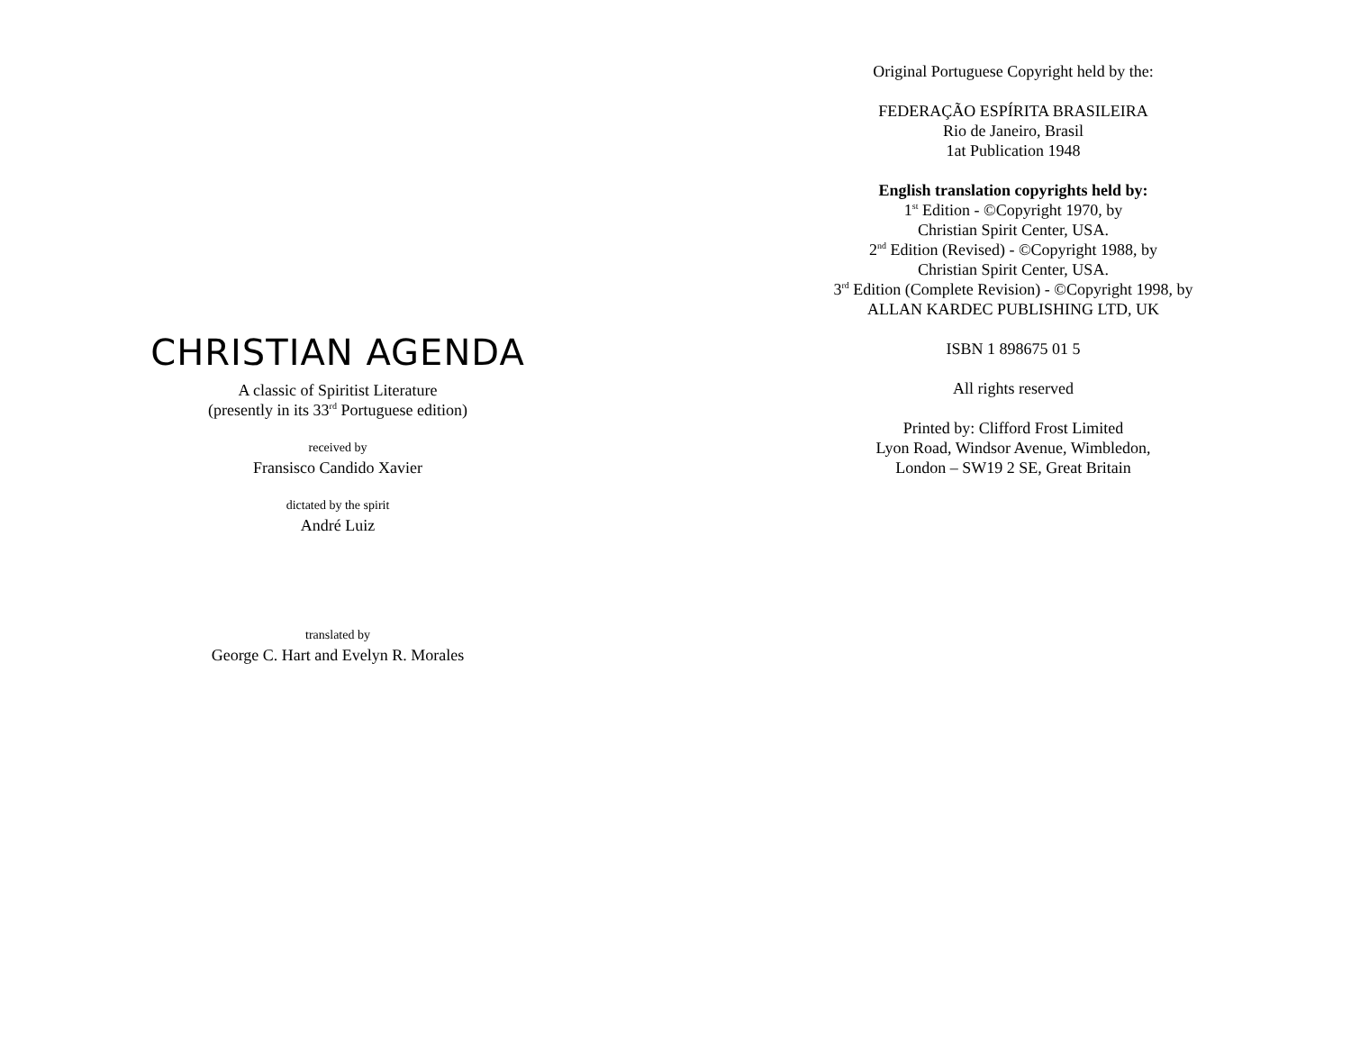CHRISTIAN AGENDA
A classic of Spiritist Literature
(presently in its 33<sup>rd</sup> Portuguese edition)
received by
Fransisco Candido Xavier
dictated by the spirit
André Luiz
translated by
George C. Hart and Evelyn R. Morales
Original Portuguese Copyright held by the:
FEDERAÇÃO ESPÍRITA BRASILEIRA
Rio de Janeiro, Brasil
1at Publication 1948
English translation copyrights held by:
1<sup>st</sup> Edition - ©Copyright 1970, by
Christian Spirit Center, USA.
2<sup>nd</sup> Edition (Revised) - ©Copyright 1988, by
Christian Spirit Center, USA.
3<sup>rd</sup> Edition (Complete Revision) - ©Copyright 1998, by
ALLAN KARDEC PUBLISHING LTD, UK
ISBN 1 898675 01 5
All rights reserved
Printed by: Clifford Frost Limited
Lyon Road, Windsor Avenue, Wimbledon,
London – SW19 2 SE, Great Britain